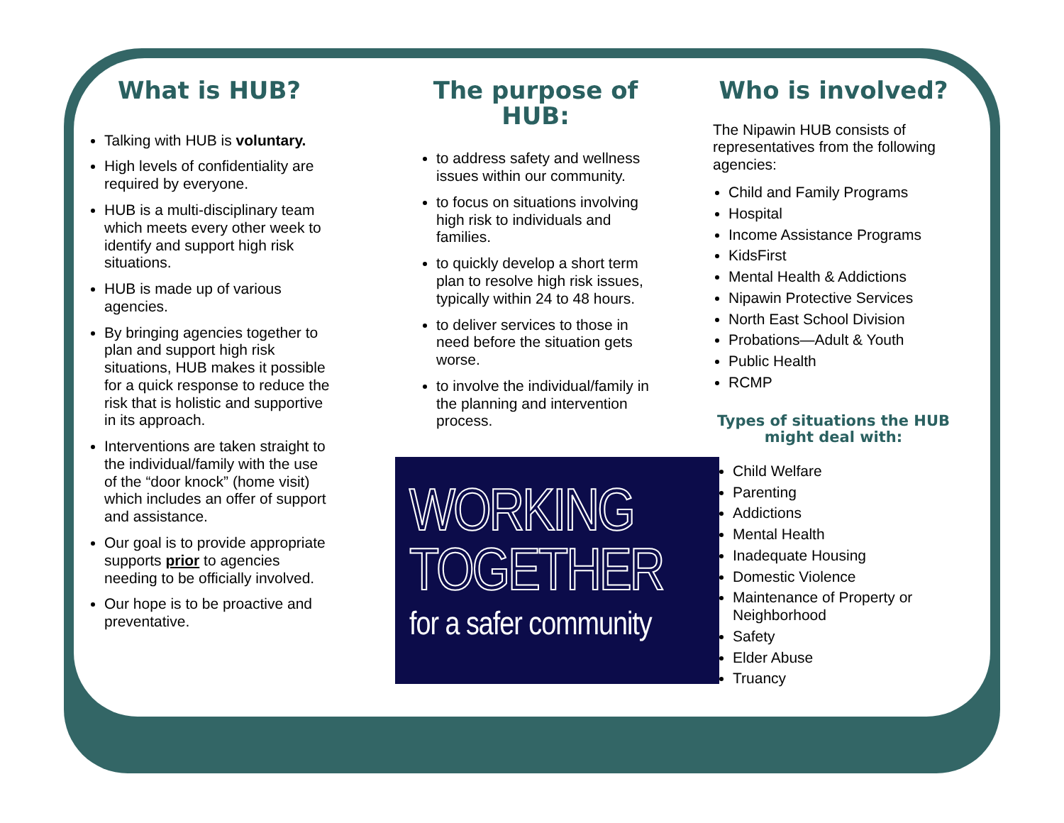What is HUB?
Talking with HUB is voluntary.
High levels of confidentiality are required by everyone.
HUB is a multi-disciplinary team which meets every other week to identify and support high risk situations.
HUB is made up of various agencies.
By bringing agencies together to plan and support high risk situations, HUB makes it possible for a quick response to reduce the risk that is holistic and supportive in its approach.
Interventions are taken straight to the individual/family with the use of the “door knock” (home visit) which includes an offer of support and assistance.
Our goal is to provide appropriate supports prior to agencies needing to be officially involved.
Our hope is to be proactive and preventative.
The purpose of HUB:
to address safety and wellness issues within our community.
to focus on situations involving high risk to individuals and families.
to quickly develop a short term plan to resolve high risk issues, typically within 24 to 48 hours.
to deliver services to those in need before the situation gets worse.
to involve the individual/family in the planning and intervention process.
WORKING
TOGETHER
for a safer community
Who is involved?
The Nipawin HUB consists of representatives from the following agencies:
Child and Family Programs
Hospital
Income Assistance Programs
KidsFirst
Mental Health & Addictions
Nipawin Protective Services
North East School Division
Probations—Adult & Youth
Public Health
RCMP
Types of situations the HUB might deal with:
Child Welfare
Parenting
Addictions
Mental Health
Inadequate Housing
Domestic Violence
Maintenance of Property or Neighborhood
Safety
Elder Abuse
Truancy